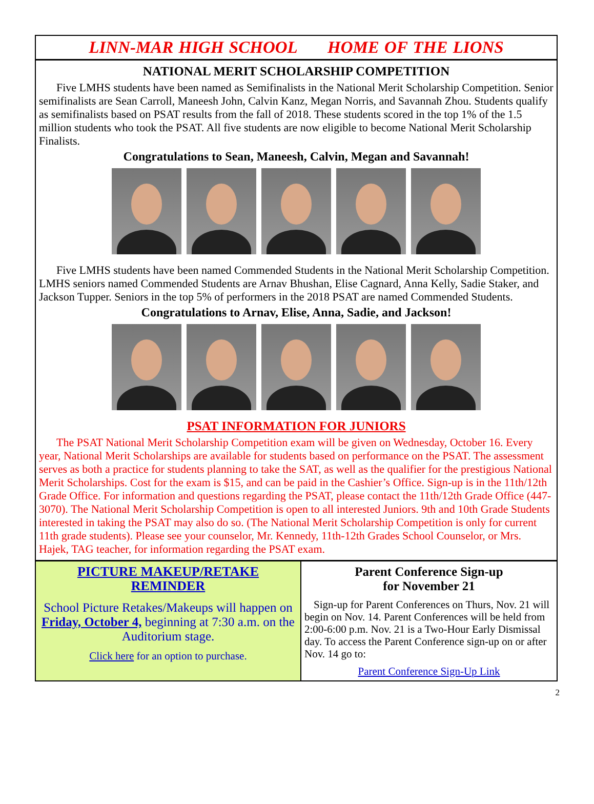LINN-MAR HIGH SCHOOL HOME OF THE LIONS
NATIONAL MERIT SCHOLARSHIP COMPETITION
Five LMHS students have been named as Semifinalists in the National Merit Scholarship Competition. Senior semifinalists are Sean Carroll, Maneesh John, Calvin Kanz, Megan Norris, and Savannah Zhou. Students qualify as semifinalists based on PSAT results from the fall of 2018. These students scored in the top 1% of the 1.5 million students who took the PSAT. All five students are now eligible to become National Merit Scholarship Finalists.
Congratulations to Sean, Maneesh, Calvin, Megan and Savannah!
Five LMHS students have been named Commended Students in the National Merit Scholarship Competition. LMHS seniors named Commended Students are Arnav Bhushan, Elise Cagnard, Anna Kelly, Sadie Staker, and Jackson Tupper. Seniors in the top 5% of performers in the 2018 PSAT are named Commended Students.
Congratulations to Arnav, Elise, Anna, Sadie, and Jackson!
PSAT INFORMATION FOR JUNIORS
The PSAT National Merit Scholarship Competition exam will be given on Wednesday, October 16. Every year, National Merit Scholarships are available for students based on performance on the PSAT. The assessment serves as both a practice for students planning to take the SAT, as well as the qualifier for the prestigious National Merit Scholarships. Cost for the exam is $15, and can be paid in the Cashier’s Office. Sign-up is in the 11th/12th Grade Office. For information and questions regarding the PSAT, please contact the 11th/12th Grade Office (447-3070). The National Merit Scholarship Competition is open to all interested Juniors. 9th and 10th Grade Students interested in taking the PSAT may also do so. (The National Merit Scholarship Competition is only for current 11th grade students). Please see your counselor, Mr. Kennedy, 11th-12th Grades School Counselor, or Mrs. Hajek, TAG teacher, for information regarding the PSAT exam.
PICTURE MAKEUP/RETAKE
REMINDER
School Picture Retakes/Makeups will happen on Friday, October 4, beginning at 7:30 a.m. on the Auditorium stage.
Click here for an option to purchase.
Parent Conference Sign-up
for November 21
Sign-up for Parent Conferences on Thurs, Nov. 21 will begin on Nov. 14. Parent Conferences will be held from 2:00-6:00 p.m. Nov. 21 is a Two-Hour Early Dismissal day. To access the Parent Conference sign-up on or after Nov. 14 go to:
Parent Conference Sign-Up Link
2